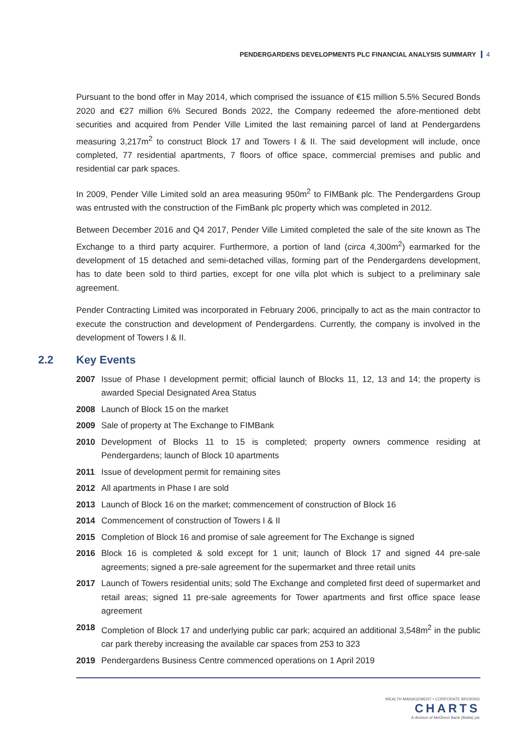PENDERGARDENS DEVELOPMENTS PLC FINANCIAL ANALYSIS SUMMARY 4
Pursuant to the bond offer in May 2014, which comprised the issuance of €15 million 5.5% Secured Bonds 2020 and €27 million 6% Secured Bonds 2022, the Company redeemed the afore-mentioned debt securities and acquired from Pender Ville Limited the last remaining parcel of land at Pendergardens measuring 3,217m<sup>2</sup> to construct Block 17 and Towers I & II. The said development will include, once completed, 77 residential apartments, 7 floors of office space, commercial premises and public and residential car park spaces.
In 2009, Pender Ville Limited sold an area measuring 950m<sup>2</sup> to FIMBank plc. The Pendergardens Group was entrusted with the construction of the FimBank plc property which was completed in 2012.
Between December 2016 and Q4 2017, Pender Ville Limited completed the sale of the site known as The Exchange to a third party acquirer. Furthermore, a portion of land (circa 4,300m<sup>2</sup>) earmarked for the development of 15 detached and semi-detached villas, forming part of the Pendergardens development, has to date been sold to third parties, except for one villa plot which is subject to a preliminary sale agreement.
Pender Contracting Limited was incorporated in February 2006, principally to act as the main contractor to execute the construction and development of Pendergardens. Currently, the company is involved in the development of Towers I & II.
2.2 Key Events
2007 Issue of Phase I development permit; official launch of Blocks 11, 12, 13 and 14; the property is awarded Special Designated Area Status
2008 Launch of Block 15 on the market
2009 Sale of property at The Exchange to FIMBank
2010 Development of Blocks 11 to 15 is completed; property owners commence residing at Pendergardens; launch of Block 10 apartments
2011 Issue of development permit for remaining sites
2012 All apartments in Phase I are sold
2013 Launch of Block 16 on the market; commencement of construction of Block 16
2014 Commencement of construction of Towers I & II
2015 Completion of Block 16 and promise of sale agreement for The Exchange is signed
2016 Block 16 is completed & sold except for 1 unit; launch of Block 17 and signed 44 pre-sale agreements; signed a pre-sale agreement for the supermarket and three retail units
2017 Launch of Towers residential units; sold The Exchange and completed first deed of supermarket and retail areas; signed 11 pre-sale agreements for Tower apartments and first office space lease agreement
2018 Completion of Block 17 and underlying public car park; acquired an additional 3,548m<sup>2</sup> in the public car park thereby increasing the available car spaces from 253 to 323
2019 Pendergardens Business Centre commenced operations on 1 April 2019
WEALTH MANAGEMENT • CORPORATE BROKING
CHARTS
A division of MeDirect Bank (Malta) plc